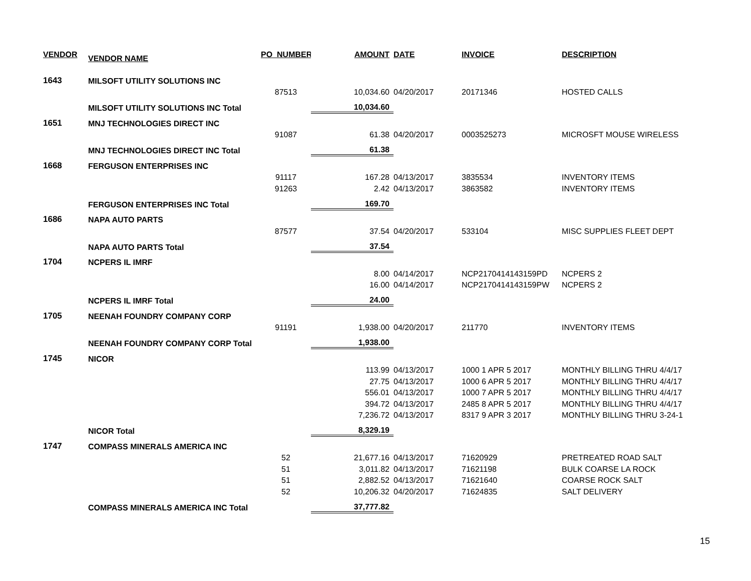| VENDOR | VENDOR NAME | PO_NUMBER | AMOUNT | DATE | INVOICE | DESCRIPTION |
| --- | --- | --- | --- | --- | --- | --- |
| 1643 | MILSOFT UTILITY SOLUTIONS INC | | | | | |
| | | 87513 | 10,034.60 | 04/20/2017 | 20171346 | HOSTED CALLS |
| | MILSOFT UTILITY SOLUTIONS INC Total | | 10,034.60 | | | |
| 1651 | MNJ TECHNOLOGIES DIRECT INC | | | | | |
| | | 91087 | 61.38 | 04/20/2017 | 0003525273 | MICROSFT MOUSE WIRELESS |
| | MNJ TECHNOLOGIES DIRECT INC Total | | 61.38 | | | |
| 1668 | FERGUSON ENTERPRISES INC | | | | | |
| | | 91117 | 167.28 | 04/13/2017 | 3835534 | INVENTORY ITEMS |
| | | 91263 | 2.42 | 04/13/2017 | 3863582 | INVENTORY ITEMS |
| | FERGUSON ENTERPRISES INC Total | | 169.70 | | | |
| 1686 | NAPA AUTO PARTS | | | | | |
| | | 87577 | 37.54 | 04/20/2017 | 533104 | MISC SUPPLIES FLEET DEPT |
| | NAPA AUTO PARTS Total | | 37.54 | | | |
| 1704 | NCPERS IL IMRF | | | | | |
| | | | 8.00 | 04/14/2017 | NCP2170414143159PD | NCPERS 2 |
| | | | 16.00 | 04/14/2017 | NCP2170414143159PW | NCPERS 2 |
| | NCPERS IL IMRF Total | | 24.00 | | | |
| 1705 | NEENAH FOUNDRY COMPANY CORP | | | | | |
| | | 91191 | 1,938.00 | 04/20/2017 | 211770 | INVENTORY ITEMS |
| | NEENAH FOUNDRY COMPANY CORP Total | | 1,938.00 | | | |
| 1745 | NICOR | | | | | |
| | | | 113.99 | 04/13/2017 | 1000 1 APR 5 2017 | MONTHLY BILLING THRU 4/4/17 |
| | | | 27.75 | 04/13/2017 | 1000 6 APR 5 2017 | MONTHLY BILLING THRU 4/4/17 |
| | | | 556.01 | 04/13/2017 | 1000 7 APR 5 2017 | MONTHLY BILLING THRU 4/4/17 |
| | | | 394.72 | 04/13/2017 | 2485 8 APR 5 2017 | MONTHLY BILLING THRU 4/4/17 |
| | | | 7,236.72 | 04/13/2017 | 8317 9 APR 3 2017 | MONTHLY BILLING THRU 3-24-1 |
| | NICOR Total | | 8,329.19 | | | |
| 1747 | COMPASS MINERALS AMERICA INC | | | | | |
| | | 52 | 21,677.16 | 04/13/2017 | 71620929 | PRETREATED ROAD SALT |
| | | 51 | 3,011.82 | 04/13/2017 | 71621198 | BULK COARSE LA ROCK |
| | | 51 | 2,882.52 | 04/13/2017 | 71621640 | COARSE ROCK SALT |
| | | 52 | 10,206.32 | 04/20/2017 | 71624835 | SALT DELIVERY |
| | COMPASS MINERALS AMERICA INC Total | | 37,777.82 | | | |
15